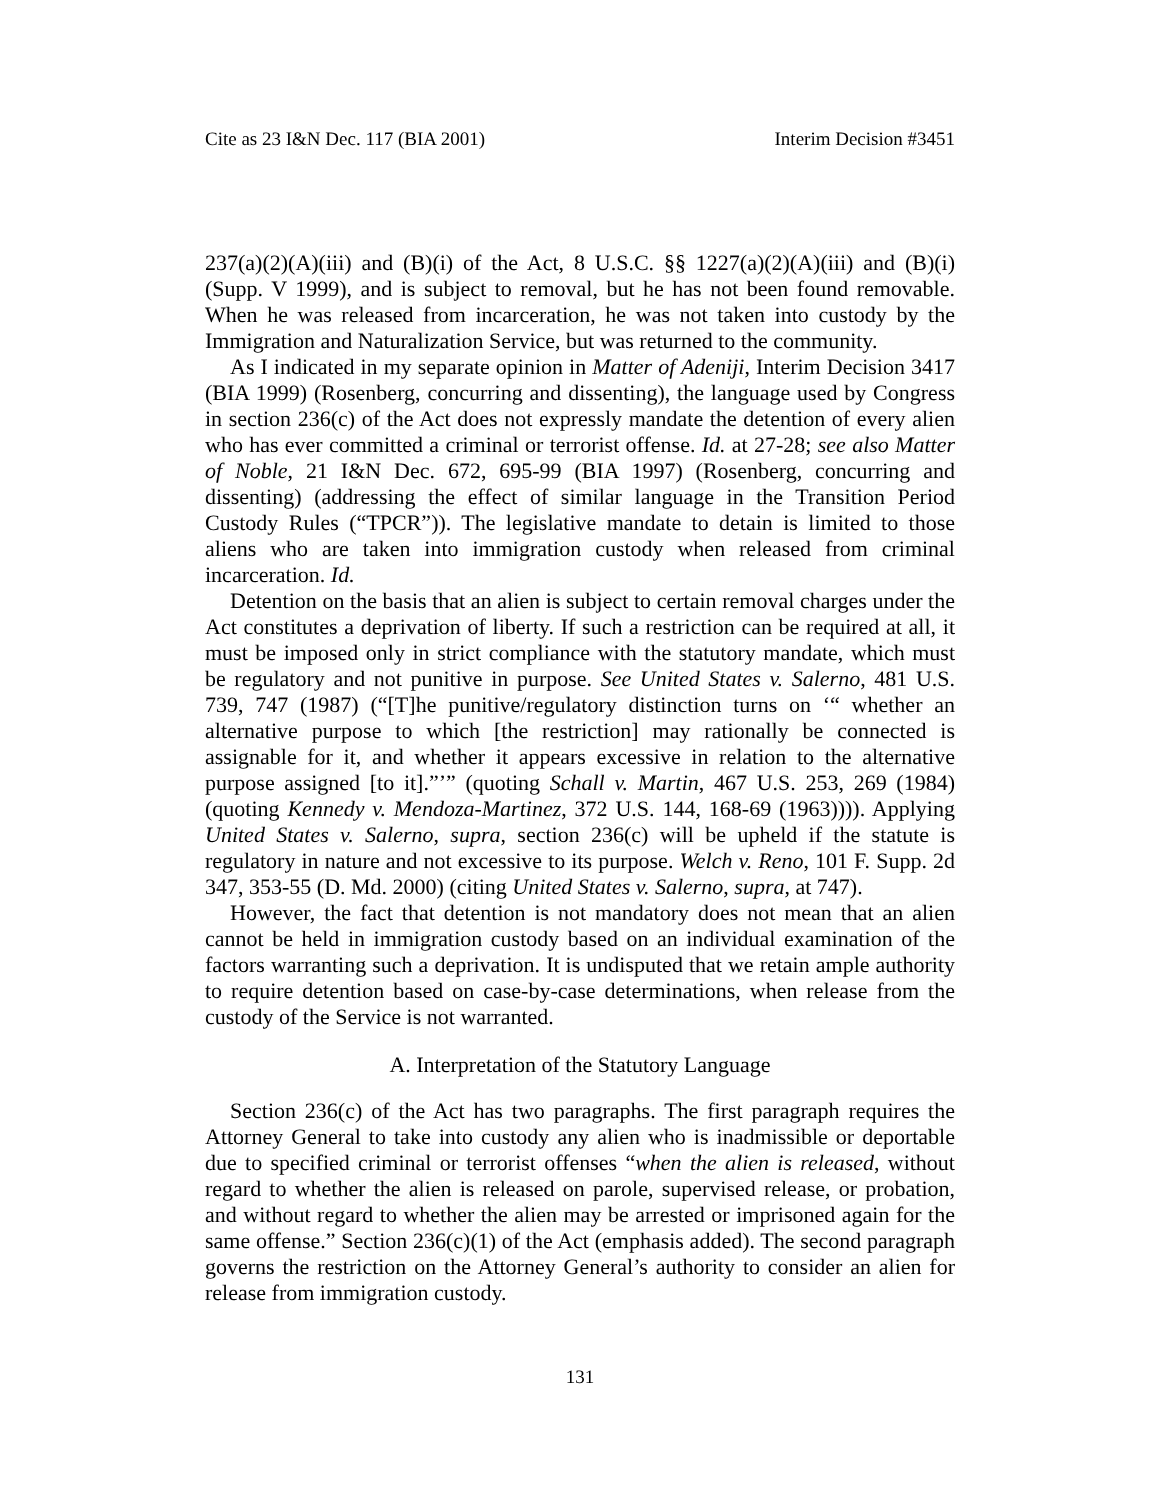Cite as 23 I&N Dec. 117 (BIA 2001) Interim Decision #3451
237(a)(2)(A)(iii) and (B)(i) of the Act, 8 U.S.C. §§ 1227(a)(2)(A)(iii) and (B)(i) (Supp. V 1999), and is subject to removal, but he has not been found removable. When he was released from incarceration, he was not taken into custody by the Immigration and Naturalization Service, but was returned to the community.
As I indicated in my separate opinion in Matter of Adeniji, Interim Decision 3417 (BIA 1999) (Rosenberg, concurring and dissenting), the language used by Congress in section 236(c) of the Act does not expressly mandate the detention of every alien who has ever committed a criminal or terrorist offense. Id. at 27-28; see also Matter of Noble, 21 I&N Dec. 672, 695-99 (BIA 1997) (Rosenberg, concurring and dissenting) (addressing the effect of similar language in the Transition Period Custody Rules (“TPCR”)). The legislative mandate to detain is limited to those aliens who are taken into immigration custody when released from criminal incarceration. Id.
Detention on the basis that an alien is subject to certain removal charges under the Act constitutes a deprivation of liberty. If such a restriction can be required at all, it must be imposed only in strict compliance with the statutory mandate, which must be regulatory and not punitive in purpose. See United States v. Salerno, 481 U.S. 739, 747 (1987) (“[T]he punitive/regulatory distinction turns on ‘“ whether an alternative purpose to which [the restriction] may rationally be connected is assignable for it, and whether it appears excessive in relation to the alternative purpose assigned [to it].”’” (quoting Schall v. Martin, 467 U.S. 253, 269 (1984) (quoting Kennedy v. Mendoza-Martinez, 372 U.S. 144, 168-69 (1963)))). Applying United States v. Salerno, supra, section 236(c) will be upheld if the statute is regulatory in nature and not excessive to its purpose. Welch v. Reno, 101 F. Supp. 2d 347, 353-55 (D. Md. 2000) (citing United States v. Salerno, supra, at 747).
However, the fact that detention is not mandatory does not mean that an alien cannot be held in immigration custody based on an individual examination of the factors warranting such a deprivation. It is undisputed that we retain ample authority to require detention based on case-by-case determinations, when release from the custody of the Service is not warranted.
A. Interpretation of the Statutory Language
Section 236(c) of the Act has two paragraphs. The first paragraph requires the Attorney General to take into custody any alien who is inadmissible or deportable due to specified criminal or terrorist offenses “when the alien is released, without regard to whether the alien is released on parole, supervised release, or probation, and without regard to whether the alien may be arrested or imprisoned again for the same offense.” Section 236(c)(1) of the Act (emphasis added). The second paragraph governs the restriction on the Attorney General’s authority to consider an alien for release from immigration custody.
131